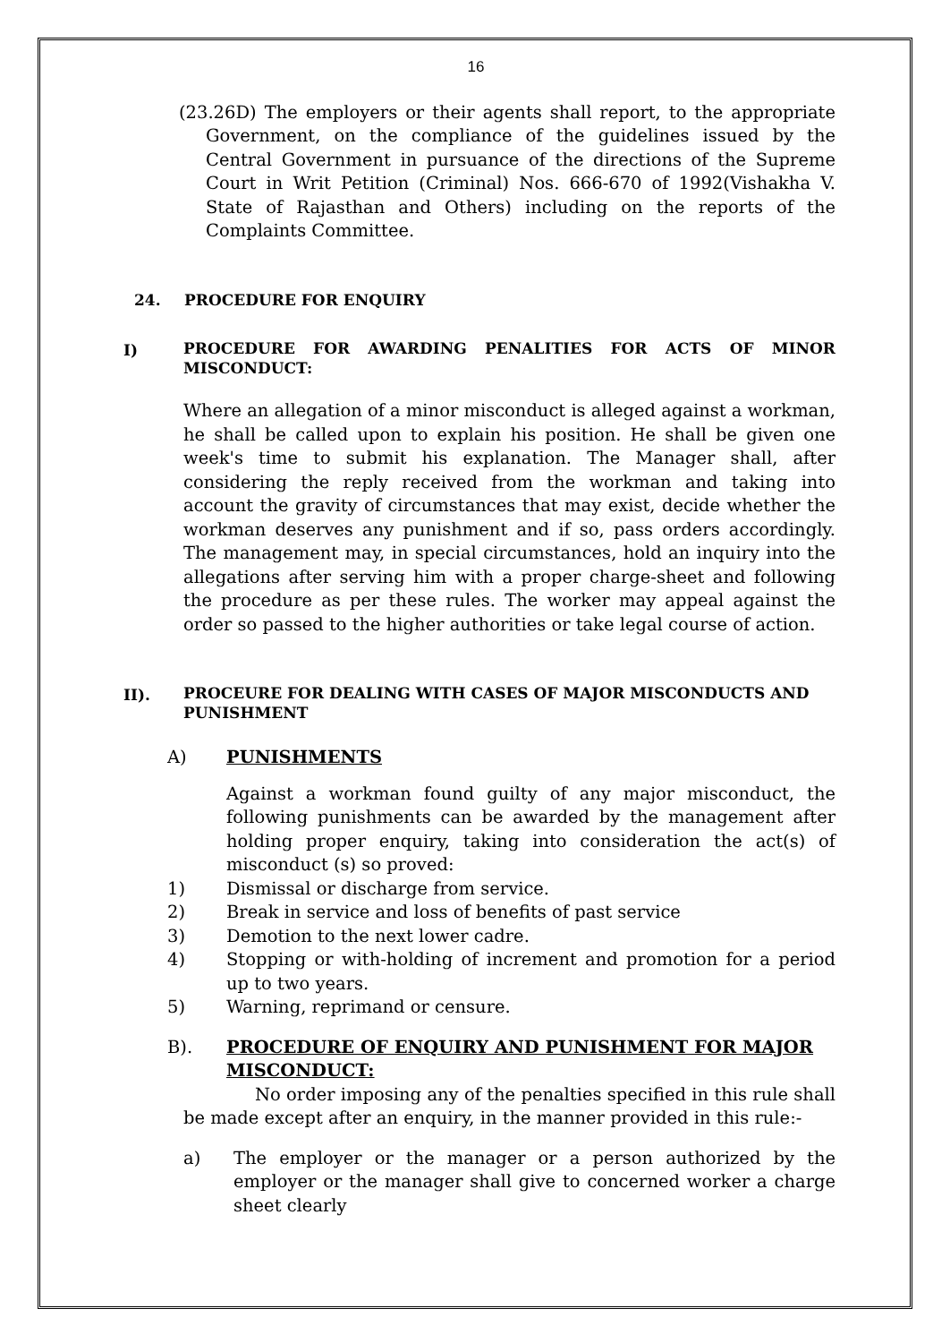16
(23.26D) The employers or their agents shall report, to the appropriate Government, on the compliance of the guidelines issued by the Central Government in pursuance of the directions of the Supreme Court in Writ Petition (Criminal) Nos. 666-670 of 1992(Vishakha V. State of Rajasthan and Others) including on the reports of the Complaints Committee.
24. PROCEDURE FOR ENQUIRY
I) PROCEDURE FOR AWARDING PENALITIES FOR ACTS OF MINOR MISCONDUCT:
Where an allegation of a minor misconduct is alleged against a workman, he shall be called upon to explain his position. He shall be given one week's time to submit his explanation. The Manager shall, after considering the reply received from the workman and taking into account the gravity of circumstances that may exist, decide whether the workman deserves any punishment and if so, pass orders accordingly. The management may, in special circumstances, hold an inquiry into the allegations after serving him with a proper charge-sheet and following the procedure as per these rules. The worker may appeal against the order so passed to the higher authorities or take legal course of action.
II). PROCEURE FOR DEALING WITH CASES OF MAJOR MISCONDUCTS AND PUNISHMENT
A) PUNISHMENTS
Against a workman found guilty of any major misconduct, the following punishments can be awarded by the management after holding proper enquiry, taking into consideration the act(s) of misconduct (s) so proved:
1) Dismissal or discharge from service.
2) Break in service and loss of benefits of past service
3) Demotion to the next lower cadre.
4) Stopping or with-holding of increment and promotion for a period up to two years.
5) Warning, reprimand or censure.
B). PROCEDURE OF ENQUIRY AND PUNISHMENT FOR MAJOR MISCONDUCT:
No order imposing any of the penalties specified in this rule shall be made except after an enquiry, in the manner provided in this rule:-
a) The employer or the manager or a person authorized by the employer or the manager shall give to concerned worker a charge sheet clearly